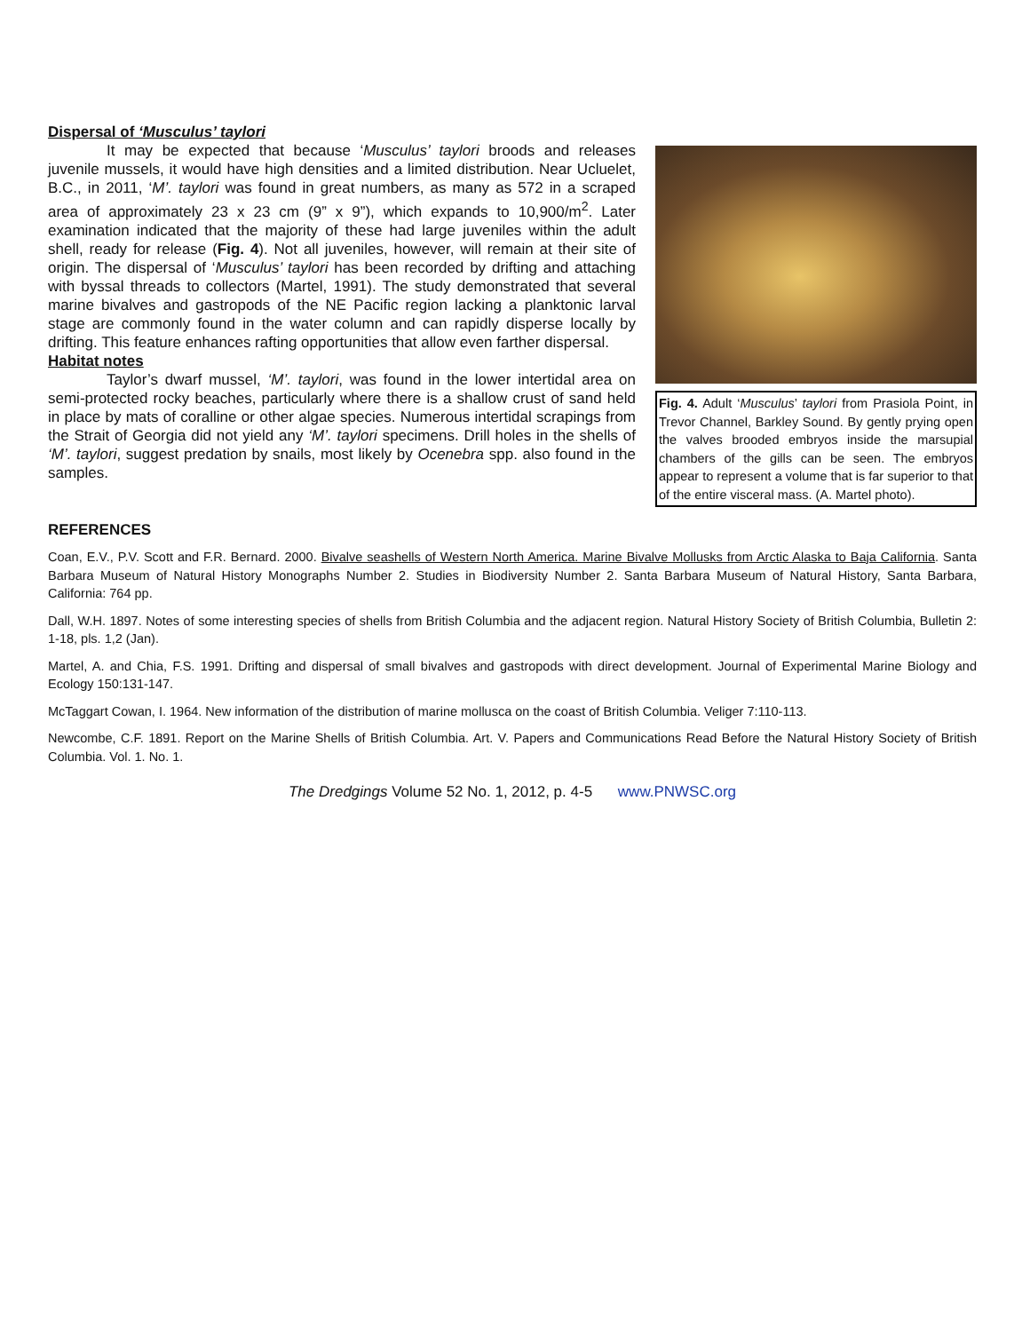Dispersal of ‘Musculus’ taylori
It may be expected that because ‘Musculus’ taylori broods and releases juvenile mussels, it would have high densities and a limited distribution. Near Ucluelet, B.C., in 2011, ‘M’. taylori was found in great numbers, as many as 572 in a scraped area of approximately 23 x 23 cm (9” x 9”), which expands to 10,900/m<sup>2</sup>. Later examination indicated that the majority of these had large juveniles within the adult shell, ready for release (Fig. 4). Not all juveniles, however, will remain at their site of origin. The dispersal of ‘Musculus’ taylori has been recorded by drifting and attaching with byssal threads to collectors (Martel, 1991). The study demonstrated that several marine bivalves and gastropods of the NE Pacific region lacking a planktonic larval stage are commonly found in the water column and can rapidly disperse locally by drifting. This feature enhances rafting opportunities that allow even farther dispersal.
Habitat notes
Taylor’s dwarf mussel, ‘M’. taylori, was found in the lower intertidal area on semi-protected rocky beaches, particularly where there is a shallow crust of sand held in place by mats of coralline or other algae species. Numerous intertidal scrapings from the Strait of Georgia did not yield any ‘M’. taylori specimens. Drill holes in the shells of ‘M’. taylori, suggest predation by snails, most likely by Ocenebra spp. also found in the samples.
Fig. 4. Adult ‘Musculus’ taylori from Prasiola Point, in Trevor Channel, Barkley Sound. By gently prying open the valves brooded embryos inside the marsupial chambers of the gills can be seen. The embryos appear to represent a volume that is far superior to that of the entire visceral mass. (A. Martel photo).
REFERENCES
Coan, E.V., P.V. Scott and F.R. Bernard. 2000. Bivalve seashells of Western North America. Marine Bivalve Mollusks from Arctic Alaska to Baja California. Santa Barbara Museum of Natural History Monographs Number 2. Studies in Biodiversity Number 2. Santa Barbara Museum of Natural History, Santa Barbara, California: 764 pp.
Dall, W.H. 1897. Notes of some interesting species of shells from British Columbia and the adjacent region. Natural History Society of British Columbia, Bulletin 2: 1-18, pls. 1,2 (Jan).
Martel, A. and Chia, F.S. 1991. Drifting and dispersal of small bivalves and gastropods with direct development. Journal of Experimental Marine Biology and Ecology 150:131-147.
McTaggart Cowan, I. 1964. New information of the distribution of marine mollusca on the coast of British Columbia. Veliger 7:110-113.
Newcombe, C.F. 1891. Report on the Marine Shells of British Columbia. Art. V. Papers and Communications Read Before the Natural History Society of British Columbia. Vol. 1. No. 1.
The Dredgings Volume 52 No. 1, 2012, p. 4-5 www.PNWSC.org